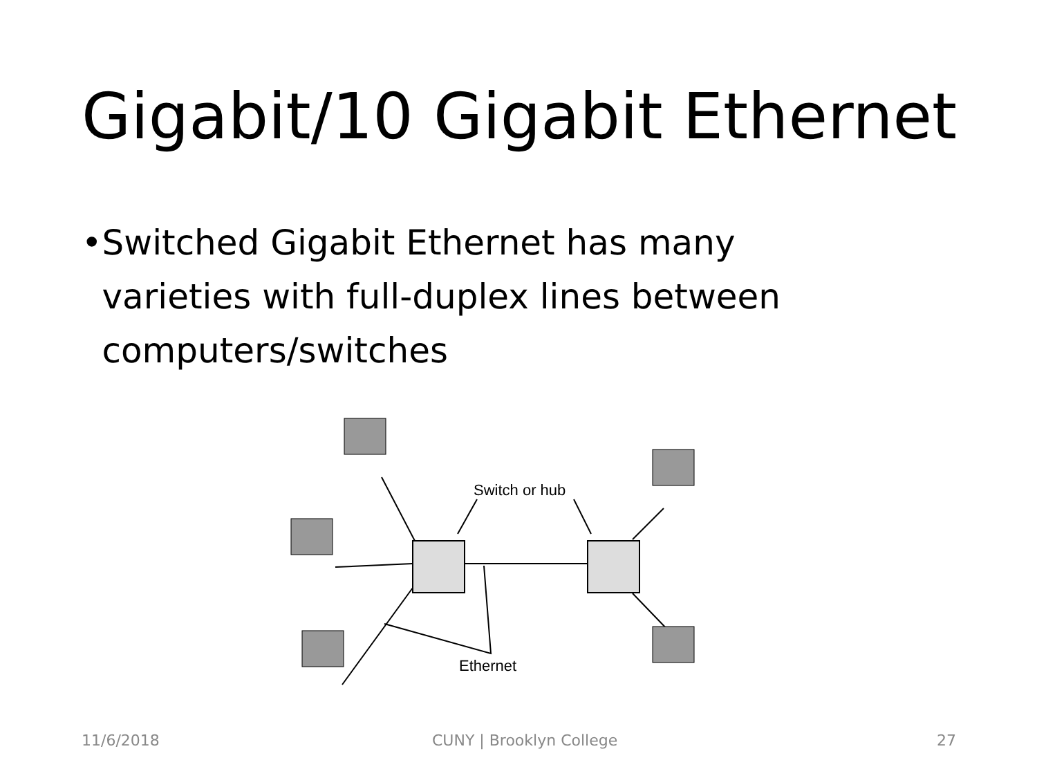Gigabit/10 Gigabit Ethernet
• Switched Gigabit Ethernet has many varieties with full-duplex lines between computers/switches
Switch or hub
Ethernet
11/6/2018 CUNY | Brooklyn College 27